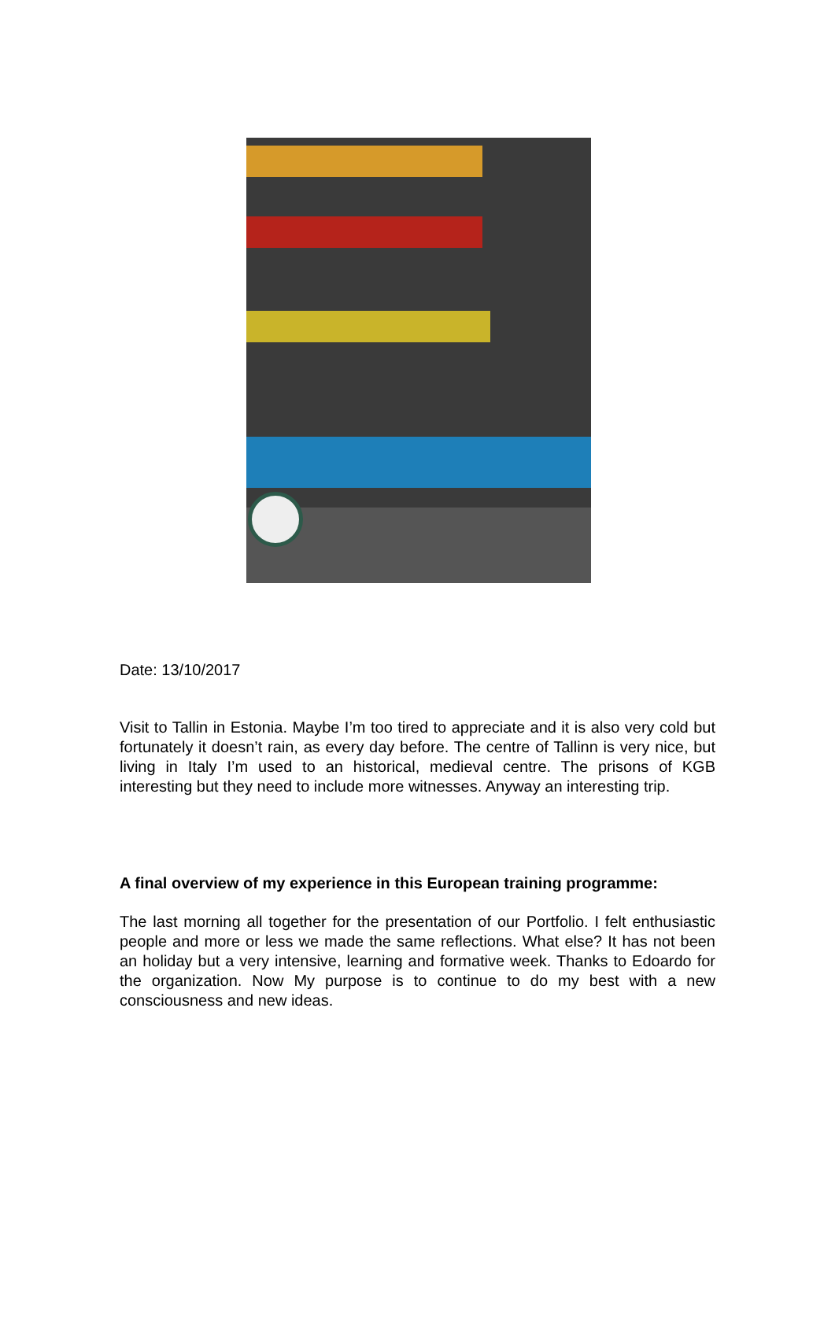Date: 13/10/2017
Visit to Tallin in Estonia. Maybe I’m too tired to appreciate and it is also very cold but fortunately it doesn’t rain, as every day before. The centre of Tallinn is very nice, but living in Italy I’m used to an historical, medieval centre. The prisons of KGB interesting but they need to include more witnesses. Anyway an interesting trip.
A final overview of my experience in this European training programme:
The last morning all together for the presentation of our Portfolio. I felt enthusiastic people and more or less we made the same reflections. What else? It has not been an holiday but a very intensive, learning and formative week. Thanks to Edoardo for the organization. Now My purpose is to continue to do my best with a new consciousness and new ideas.